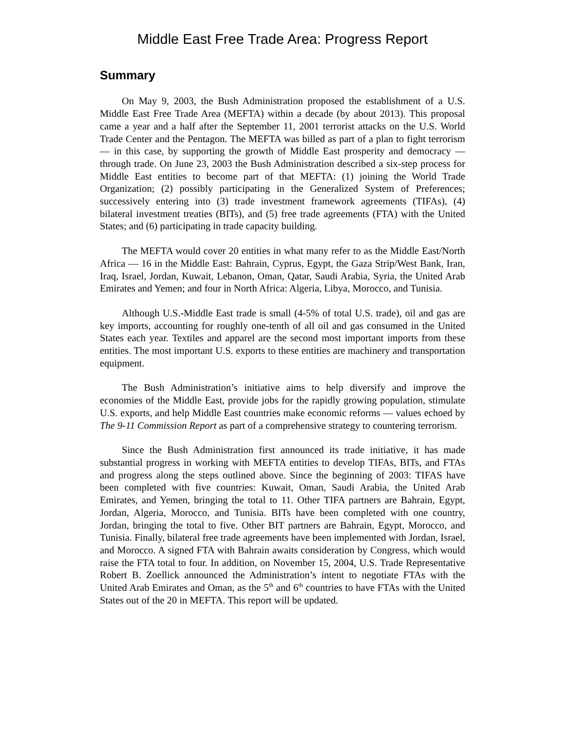Middle East Free Trade Area: Progress Report
Summary
On May 9, 2003, the Bush Administration proposed the establishment of a U.S. Middle East Free Trade Area (MEFTA) within a decade (by about 2013). This proposal came a year and a half after the September 11, 2001 terrorist attacks on the U.S. World Trade Center and the Pentagon. The MEFTA was billed as part of a plan to fight terrorism — in this case, by supporting the growth of Middle East prosperity and democracy — through trade. On June 23, 2003 the Bush Administration described a six-step process for Middle East entities to become part of that MEFTA: (1) joining the World Trade Organization; (2) possibly participating in the Generalized System of Preferences; successively entering into (3) trade investment framework agreements (TIFAs), (4) bilateral investment treaties (BITs), and (5) free trade agreements (FTA) with the United States; and (6) participating in trade capacity building.
The MEFTA would cover 20 entities in what many refer to as the Middle East/North Africa — 16 in the Middle East: Bahrain, Cyprus, Egypt, the Gaza Strip/West Bank, Iran, Iraq, Israel, Jordan, Kuwait, Lebanon, Oman, Qatar, Saudi Arabia, Syria, the United Arab Emirates and Yemen; and four in North Africa: Algeria, Libya, Morocco, and Tunisia.
Although U.S.-Middle East trade is small (4-5% of total U.S. trade), oil and gas are key imports, accounting for roughly one-tenth of all oil and gas consumed in the United States each year. Textiles and apparel are the second most important imports from these entities. The most important U.S. exports to these entities are machinery and transportation equipment.
The Bush Administration’s initiative aims to help diversify and improve the economies of the Middle East, provide jobs for the rapidly growing population, stimulate U.S. exports, and help Middle East countries make economic reforms — values echoed by The 9-11 Commission Report as part of a comprehensive strategy to countering terrorism.
Since the Bush Administration first announced its trade initiative, it has made substantial progress in working with MEFTA entities to develop TIFAs, BITs, and FTAs and progress along the steps outlined above. Since the beginning of 2003: TIFAS have been completed with five countries: Kuwait, Oman, Saudi Arabia, the United Arab Emirates, and Yemen, bringing the total to 11. Other TIFA partners are Bahrain, Egypt, Jordan, Algeria, Morocco, and Tunisia. BITs have been completed with one country, Jordan, bringing the total to five. Other BIT partners are Bahrain, Egypt, Morocco, and Tunisia. Finally, bilateral free trade agreements have been implemented with Jordan, Israel, and Morocco. A signed FTA with Bahrain awaits consideration by Congress, which would raise the FTA total to four. In addition, on November 15, 2004, U.S. Trade Representative Robert B. Zoellick announced the Administration’s intent to negotiate FTAs with the United Arab Emirates and Oman, as the 5<sup>th</sup> and 6<sup>th</sup> countries to have FTAs with the United States out of the 20 in MEFTA. This report will be updated.